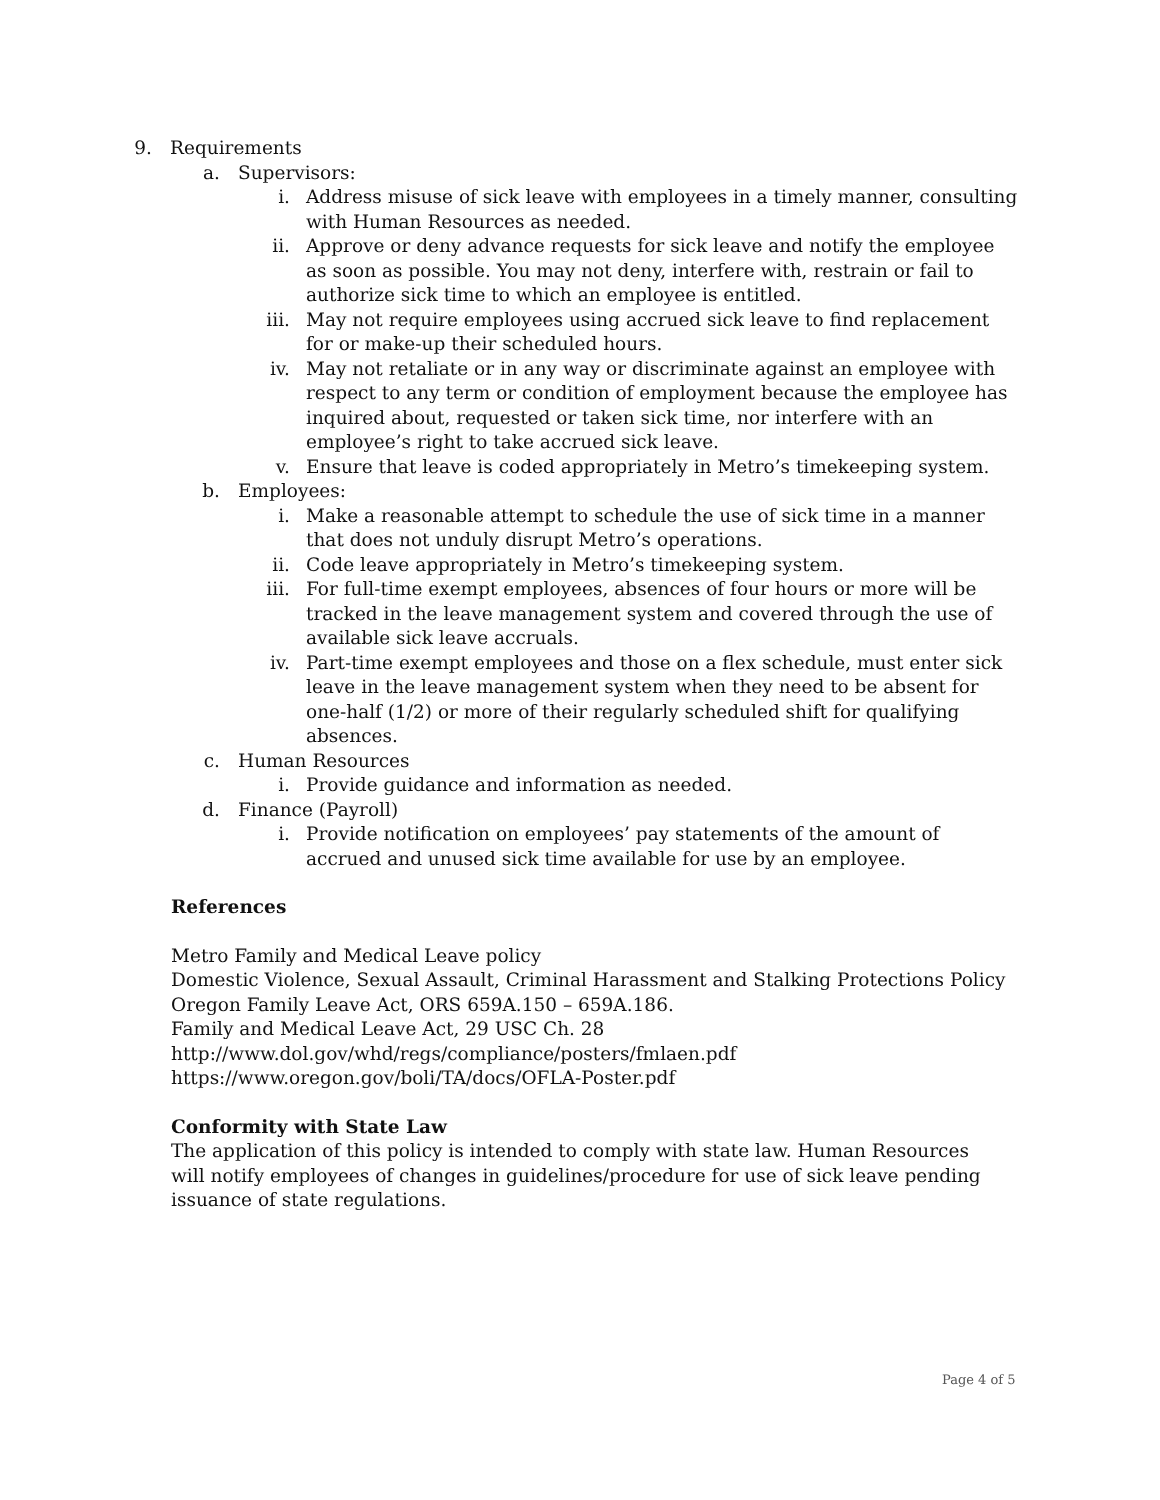9. Requirements
a. Supervisors:
i. Address misuse of sick leave with employees in a timely manner, consulting with Human Resources as needed.
ii. Approve or deny advance requests for sick leave and notify the employee as soon as possible. You may not deny, interfere with, restrain or fail to authorize sick time to which an employee is entitled.
iii. May not require employees using accrued sick leave to find replacement for or make-up their scheduled hours.
iv. May not retaliate or in any way or discriminate against an employee with respect to any term or condition of employment because the employee has inquired about, requested or taken sick time, nor interfere with an employee’s right to take accrued sick leave.
v. Ensure that leave is coded appropriately in Metro’s timekeeping system.
b. Employees:
i. Make a reasonable attempt to schedule the use of sick time in a manner that does not unduly disrupt Metro’s operations.
ii. Code leave appropriately in Metro’s timekeeping system.
iii. For full-time exempt employees, absences of four hours or more will be tracked in the leave management system and covered through the use of available sick leave accruals.
iv. Part-time exempt employees and those on a flex schedule, must enter sick leave in the leave management system when they need to be absent for one-half (1/2) or more of their regularly scheduled shift for qualifying absences.
c. Human Resources
i. Provide guidance and information as needed.
d. Finance (Payroll)
i. Provide notification on employees’ pay statements of the amount of accrued and unused sick time available for use by an employee.
References
Metro Family and Medical Leave policy
Domestic Violence, Sexual Assault, Criminal Harassment and Stalking Protections Policy
Oregon Family Leave Act, ORS 659A.150 – 659A.186.
Family and Medical Leave Act, 29 USC Ch. 28
http://www.dol.gov/whd/regs/compliance/posters/fmlaen.pdf
https://www.oregon.gov/boli/TA/docs/OFLA-Poster.pdf
Conformity with State Law
The application of this policy is intended to comply with state law. Human Resources will notify employees of changes in guidelines/procedure for use of sick leave pending issuance of state regulations.
Page 4 of 5